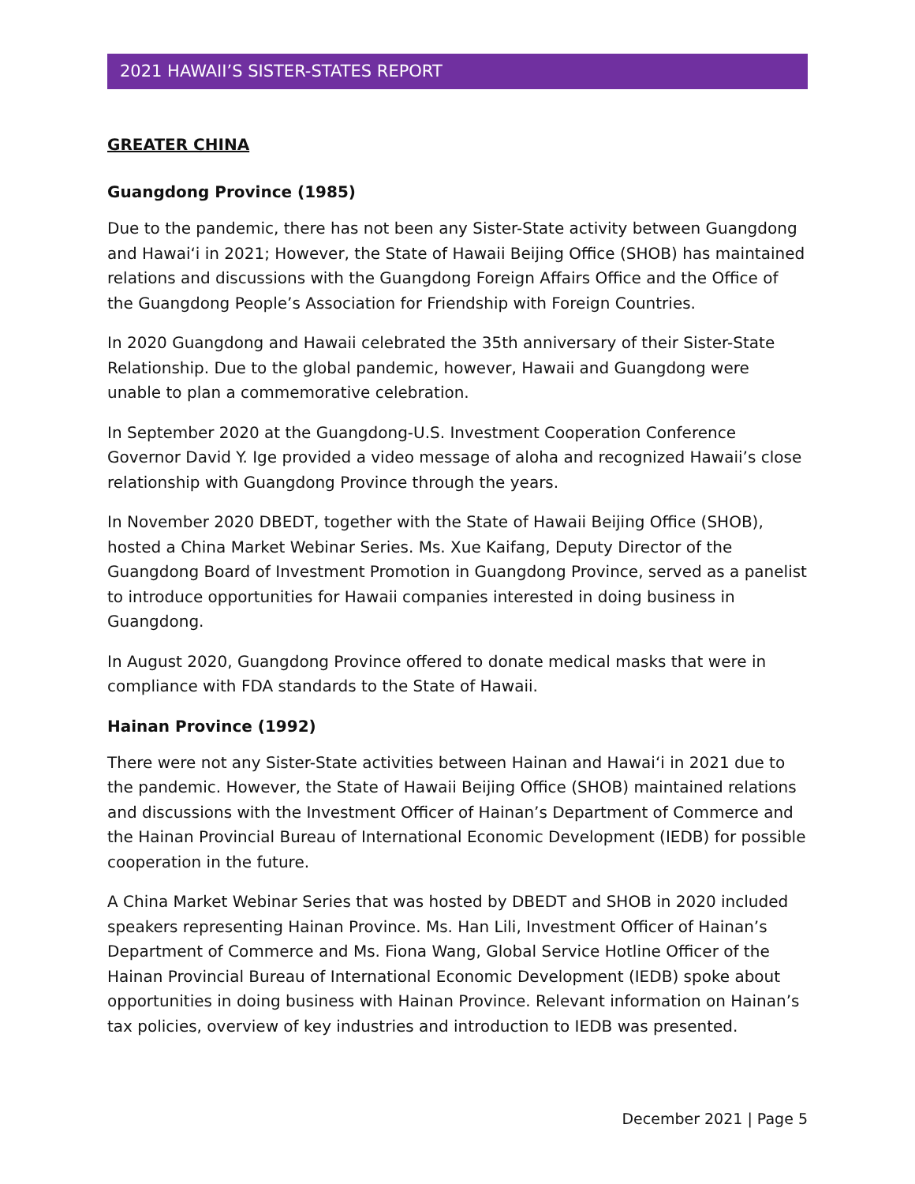2021 HAWAII’S SISTER-STATES REPORT
GREATER CHINA
Guangdong Province (1985)
Due to the pandemic, there has not been any Sister-State activity between Guangdong and Hawaiʻi in 2021; However, the State of Hawaii Beijing Office (SHOB) has maintained relations and discussions with the Guangdong Foreign Affairs Office and the Office of the Guangdong People’s Association for Friendship with Foreign Countries.
In 2020 Guangdong and Hawaii celebrated the 35th anniversary of their Sister-State Relationship. Due to the global pandemic, however, Hawaii and Guangdong were unable to plan a commemorative celebration.
In September 2020 at the Guangdong-U.S. Investment Cooperation Conference Governor David Y. Ige provided a video message of aloha and recognized Hawaii’s close relationship with Guangdong Province through the years.
In November 2020 DBEDT, together with the State of Hawaii Beijing Office (SHOB), hosted a China Market Webinar Series. Ms. Xue Kaifang, Deputy Director of the Guangdong Board of Investment Promotion in Guangdong Province, served as a panelist to introduce opportunities for Hawaii companies interested in doing business in Guangdong.
In August 2020, Guangdong Province offered to donate medical masks that were in compliance with FDA standards to the State of Hawaii.
Hainan Province (1992)
There were not any Sister-State activities between Hainan and Hawaiʻi in 2021 due to the pandemic. However, the State of Hawaii Beijing Office (SHOB) maintained relations and discussions with the Investment Officer of Hainan’s Department of Commerce and the Hainan Provincial Bureau of International Economic Development (IEDB) for possible cooperation in the future.
A China Market Webinar Series that was hosted by DBEDT and SHOB in 2020 included speakers representing Hainan Province. Ms. Han Lili, Investment Officer of Hainan’s Department of Commerce and Ms. Fiona Wang, Global Service Hotline Officer of the Hainan Provincial Bureau of International Economic Development (IEDB) spoke about opportunities in doing business with Hainan Province. Relevant information on Hainan’s tax policies, overview of key industries and introduction to IEDB was presented.
December 2021 | Page 5